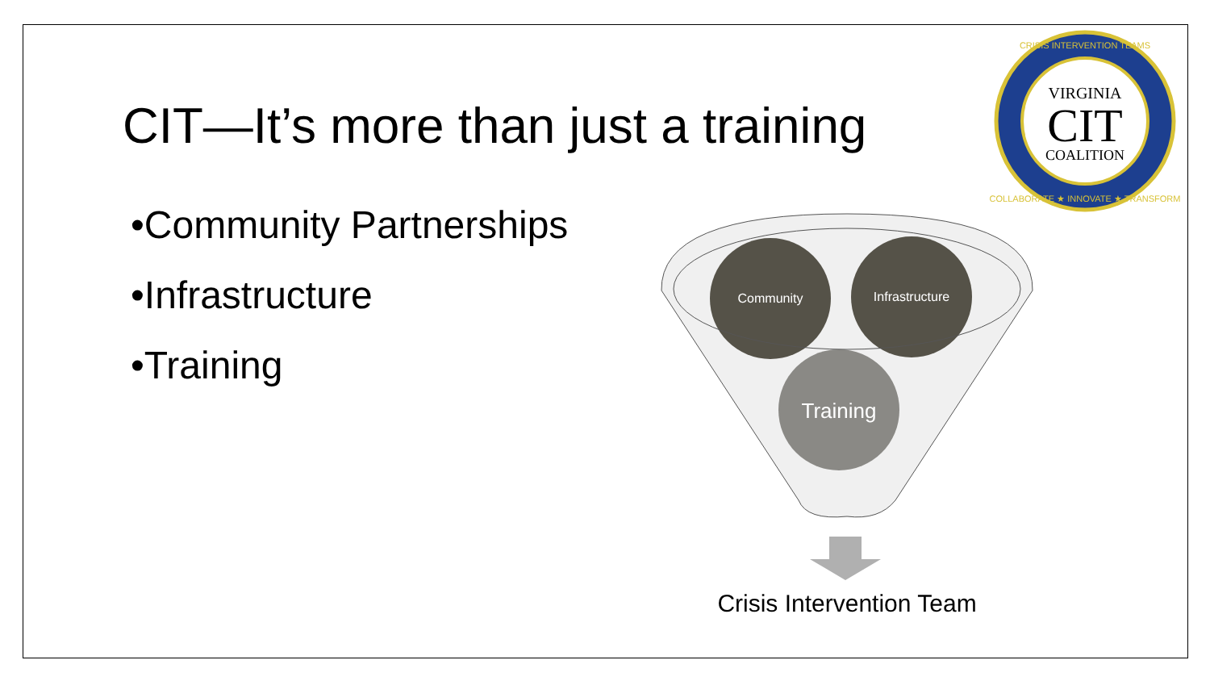CIT—It’s more than just a training
•Community Partnerships
•Infrastructure
•Training
VIRGINIA
CIT
COALITION
CRISIS INTERVENTION TEAMS
COLLABORATE ★ INNOVATE ★ TRANSFORM
Community
Infrastructure
Training
Crisis Intervention Team